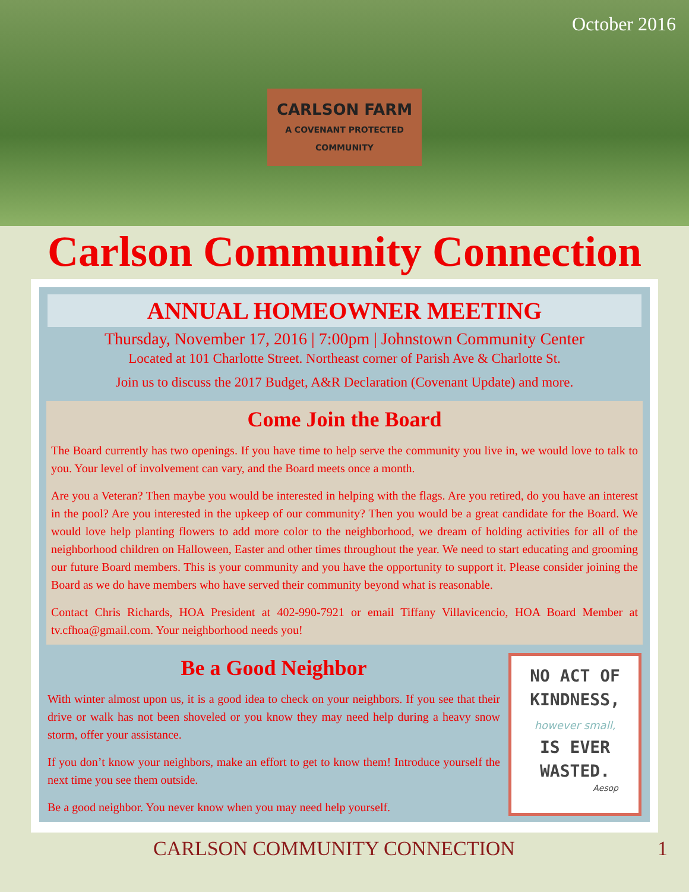October 2016
CARLSON FARM
A COVENANT PROTECTED COMMUNITY
Carlson Community Connection
ANNUAL HOMEOWNER MEETING
Thursday, November 17, 2016 | 7:00pm | Johnstown Community Center
Located at 101 Charlotte Street. Northeast corner of Parish Ave & Charlotte St.
Join us to discuss the 2017 Budget, A&R Declaration (Covenant Update) and more.
Come Join the Board
The Board currently has two openings. If you have time to help serve the community you live in, we would love to talk to you. Your level of involvement can vary, and the Board meets once a month.
Are you a Veteran? Then maybe you would be interested in helping with the flags. Are you retired, do you have an interest in the pool? Are you interested in the upkeep of our community? Then you would be a great candidate for the Board. We would love help planting flowers to add more color to the neighborhood, we dream of holding activities for all of the neighborhood children on Halloween, Easter and other times throughout the year. We need to start educating and grooming our future Board members. This is your community and you have the opportunity to support it. Please consider joining the Board as we do have members who have served their community beyond what is reasonable.
Contact Chris Richards, HOA President at 402-990-7921 or email Tiffany Villavicencio, HOA Board Member at tv.cfhoa@gmail.com. Your neighborhood needs you!
Be a Good Neighbor
With winter almost upon us, it is a good idea to check on your neighbors. If you see that their drive or walk has not been shoveled or you know they may need help during a heavy snow storm, offer your assistance.
If you don’t know your neighbors, make an effort to get to know them! Introduce yourself the next time you see them outside.
Be a good neighbor. You never know when you may need help yourself.
NO ACT OF
KINDNESS,
however small,
IS EVER
WASTED.
Aesop
CARLSON COMMUNITY CONNECTION 1